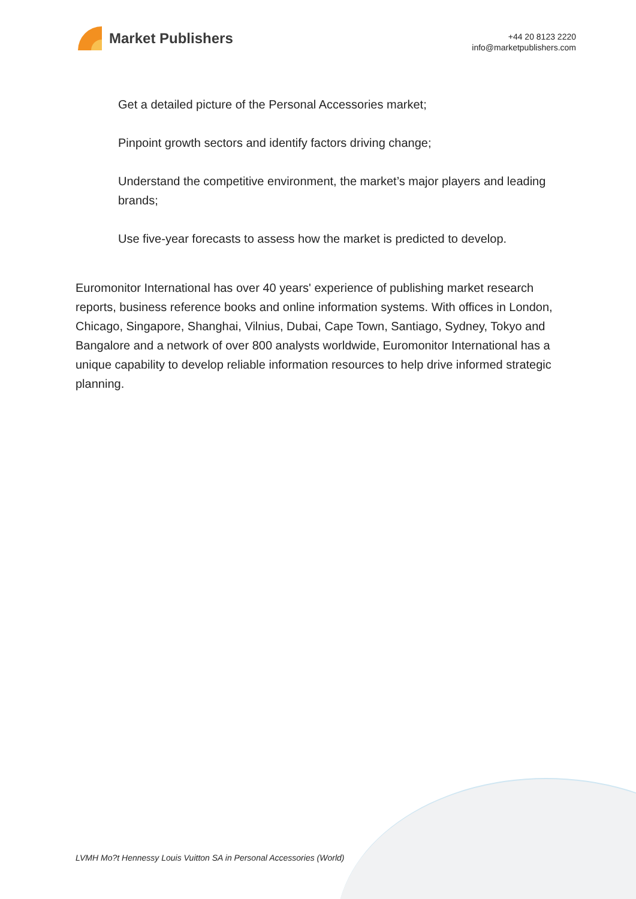Market Publishers
+44 20 8123 2220
info@marketpublishers.com
Get a detailed picture of the Personal Accessories market;
Pinpoint growth sectors and identify factors driving change;
Understand the competitive environment, the market’s major players and leading brands;
Use five-year forecasts to assess how the market is predicted to develop.
Euromonitor International has over 40 years' experience of publishing market research reports, business reference books and online information systems. With offices in London, Chicago, Singapore, Shanghai, Vilnius, Dubai, Cape Town, Santiago, Sydney, Tokyo and Bangalore and a network of over 800 analysts worldwide, Euromonitor International has a unique capability to develop reliable information resources to help drive informed strategic planning.
LVMH Mo?t Hennessy Louis Vuitton SA in Personal Accessories (World)